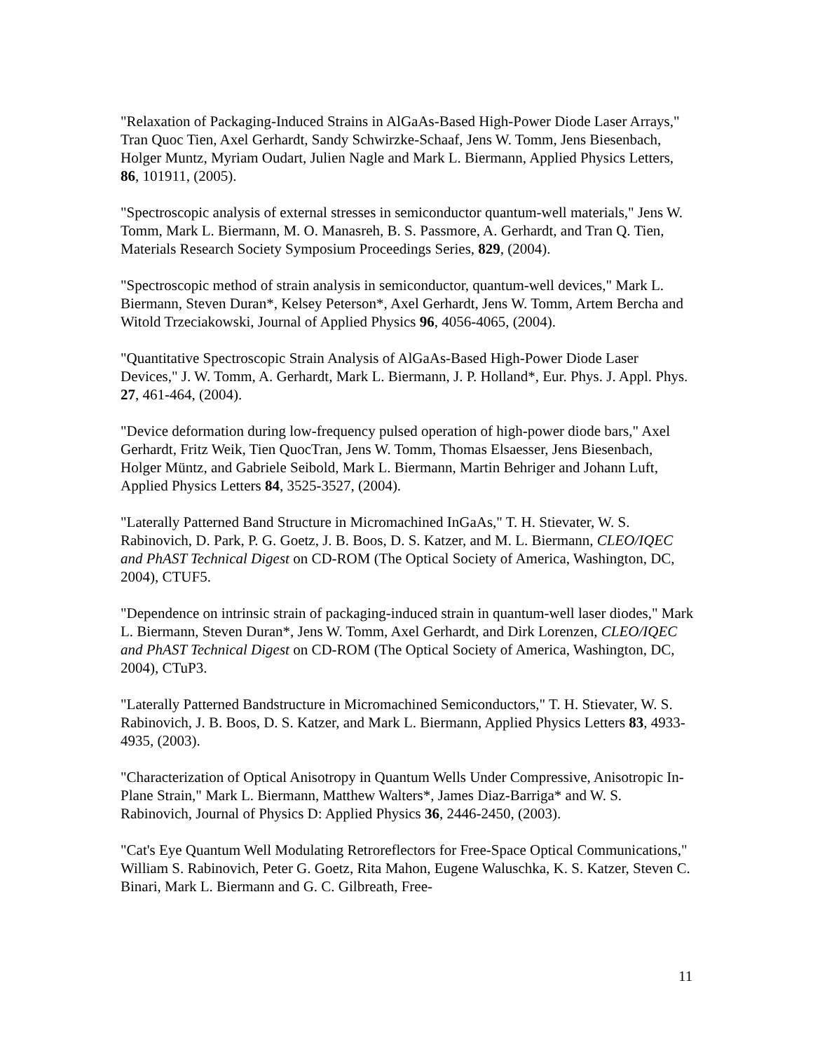"Relaxation of Packaging-Induced Strains in AlGaAs-Based High-Power Diode Laser Arrays," Tran Quoc Tien, Axel Gerhardt, Sandy Schwirzke-Schaaf, Jens W. Tomm, Jens Biesenbach, Holger Muntz, Myriam Oudart, Julien Nagle and Mark L. Biermann, Applied Physics Letters, 86, 101911, (2005).
"Spectroscopic analysis of external stresses in semiconductor quantum-well materials," Jens W. Tomm, Mark L. Biermann, M. O. Manasreh, B. S. Passmore, A. Gerhardt, and Tran Q. Tien, Materials Research Society Symposium Proceedings Series, 829, (2004).
"Spectroscopic method of strain analysis in semiconductor, quantum-well devices," Mark L. Biermann, Steven Duran*, Kelsey Peterson*, Axel Gerhardt, Jens W. Tomm, Artem Bercha and Witold Trzeciakowski, Journal of Applied Physics 96, 4056-4065, (2004).
"Quantitative Spectroscopic Strain Analysis of AlGaAs-Based High-Power Diode Laser Devices," J. W. Tomm, A. Gerhardt, Mark L. Biermann, J. P. Holland*, Eur. Phys. J. Appl. Phys. 27, 461-464, (2004).
"Device deformation during low-frequency pulsed operation of high-power diode bars," Axel Gerhardt, Fritz Weik, Tien QuocTran, Jens W. Tomm, Thomas Elsaesser, Jens Biesenbach, Holger Müntz, and Gabriele Seibold, Mark L. Biermann, Martin Behriger and Johann Luft, Applied Physics Letters 84, 3525-3527, (2004).
"Laterally Patterned Band Structure in Micromachined InGaAs," T. H. Stievater, W. S. Rabinovich, D. Park, P. G. Goetz, J. B. Boos, D. S. Katzer, and M. L. Biermann, CLEO/IQEC and PhAST Technical Digest on CD-ROM (The Optical Society of America, Washington, DC, 2004), CTUF5.
"Dependence on intrinsic strain of packaging-induced strain in quantum-well laser diodes," Mark L. Biermann, Steven Duran*, Jens W. Tomm, Axel Gerhardt, and Dirk Lorenzen, CLEO/IQEC and PhAST Technical Digest on CD-ROM (The Optical Society of America, Washington, DC, 2004), CTuP3.
"Laterally Patterned Bandstructure in Micromachined Semiconductors," T. H. Stievater, W. S. Rabinovich, J. B. Boos, D. S. Katzer, and Mark L. Biermann, Applied Physics Letters 83, 4933-4935, (2003).
"Characterization of Optical Anisotropy in Quantum Wells Under Compressive, Anisotropic In-Plane Strain," Mark L. Biermann, Matthew Walters*, James Diaz-Barriga* and W. S. Rabinovich, Journal of Physics D: Applied Physics 36, 2446-2450, (2003).
"Cat's Eye Quantum Well Modulating Retroreflectors for Free-Space Optical Communications," William S. Rabinovich, Peter G. Goetz, Rita Mahon, Eugene Waluschka, K. S. Katzer, Steven C. Binari, Mark L. Biermann and G. C. Gilbreath, Free-
11